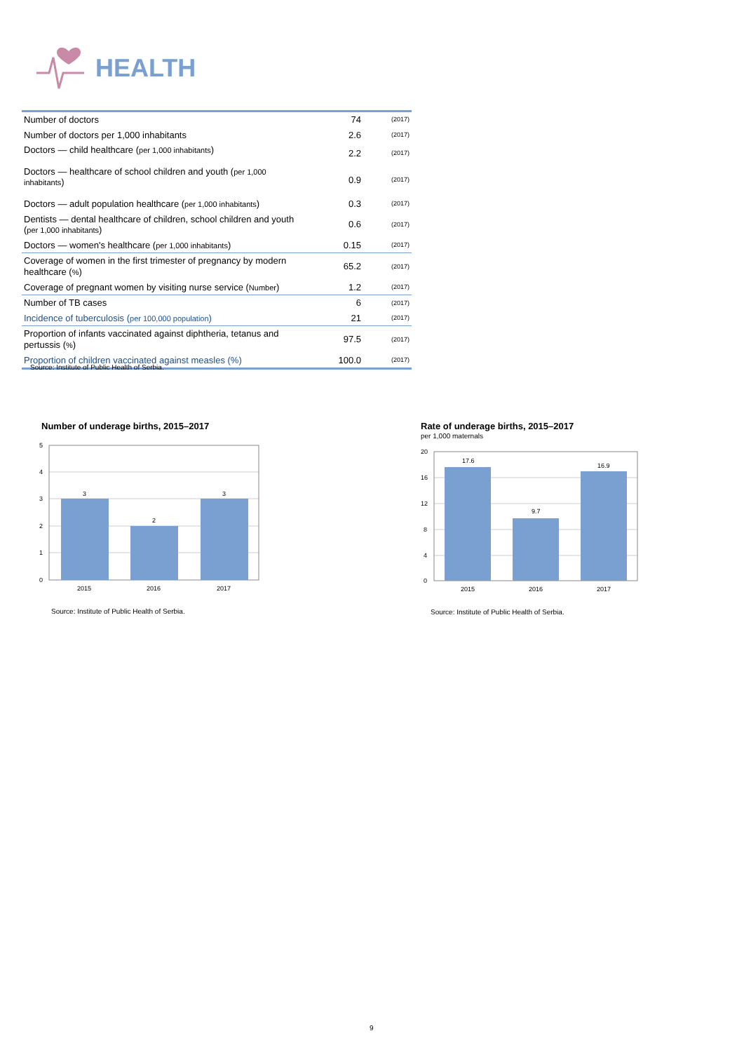HEALTH
| Number of doctors | 74 | (2017) |
| Number of doctors per 1,000 inhabitants | 2.6 | (2017) |
| Doctors — child healthcare ( per 1,000 inhabitants ) | 2.2 | (2017) |
| Doctors — healthcare of school children and youth ( per 1,000 inhabitants ) | 0.9 | (2017) |
| Doctors — adult population healthcare ( per 1,000 inhabitants ) | 0.3 | (2017) |
| Dentists — dental healthcare of children, school children and youth ( per 1,000 inhabitants ) | 0.6 | (2017) |
| Doctors — women's healthcare ( per 1,000 inhabitants ) | 0.15 | (2017) |
| Coverage of women in the first trimester of pregnancy by modern healthcare ( % ) | 65.2 | (2017) |
| Coverage of pregnant women by visiting nurse service ( Number ) | 1.2 | (2017) |
| Number of TB cases | 6 | (2017) |
| Incidence of tuberculosis ( per 100,000 population ) | 21 | (2017) |
| Proportion of infants vaccinated against diphtheria, tetanus and pertussis ( % ) | 97.5 | (2017) |
| Proportion of children vaccinated against measles (%) | 100.0 | (2017) |
Source: Institute of Public Health of Serbia.
Number of underage births, 2015–2017
5
4
3
2
1
0
3
2
3
2015
2016
2017
Source: Institute of Public Health of Serbia.
Rate of underage births, 2015–2017
per 1,000 maternals
20
16
12
8
4
0
17.6
9.7
16.9
2015
2016
2017
Source: Institute of Public Health of Serbia.
9